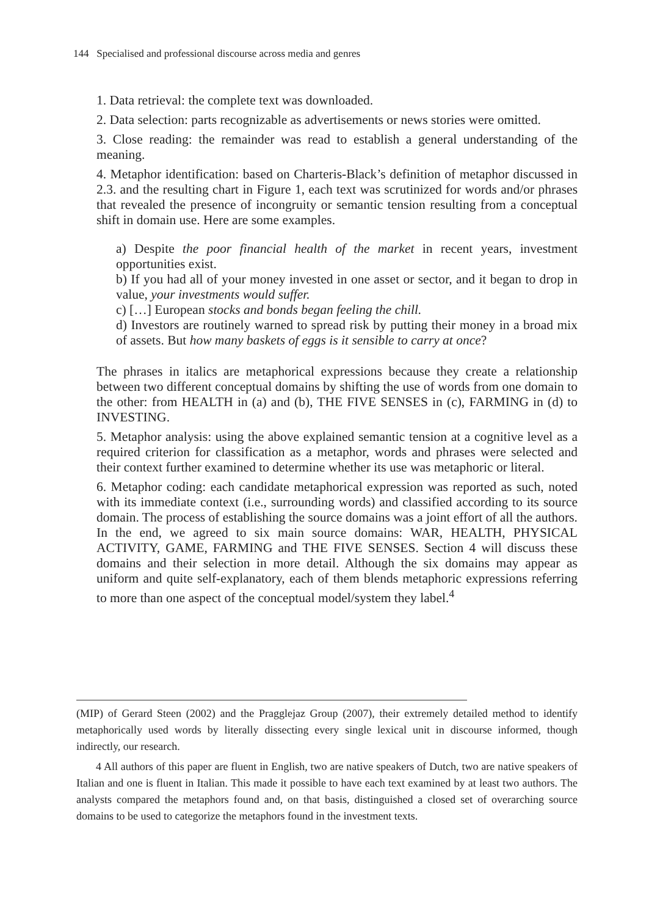144 Specialised and professional discourse across media and genres
1. Data retrieval: the complete text was downloaded.
2. Data selection: parts recognizable as advertisements or news stories were omitted.
3. Close reading: the remainder was read to establish a general understanding of the meaning.
4. Metaphor identification: based on Charteris-Black’s definition of metaphor discussed in 2.3. and the resulting chart in Figure 1, each text was scrutinized for words and/or phrases that revealed the presence of incongruity or semantic tension resulting from a conceptual shift in domain use. Here are some examples.
a) Despite the poor financial health of the market in recent years, investment opportunities exist.
b) If you had all of your money invested in one asset or sector, and it began to drop in value, your investments would suffer.
c) […] European stocks and bonds began feeling the chill.
d) Investors are routinely warned to spread risk by putting their money in a broad mix of assets. But how many baskets of eggs is it sensible to carry at once?
The phrases in italics are metaphorical expressions because they create a relationship between two different conceptual domains by shifting the use of words from one domain to the other: from HEALTH in (a) and (b), THE FIVE SENSES in (c), FARMING in (d) to INVESTING.
5. Metaphor analysis: using the above explained semantic tension at a cognitive level as a required criterion for classification as a metaphor, words and phrases were selected and their context further examined to determine whether its use was metaphoric or literal.
6. Metaphor coding: each candidate metaphorical expression was reported as such, noted with its immediate context (i.e., surrounding words) and classified according to its source domain. The process of establishing the source domains was a joint effort of all the authors. In the end, we agreed to six main source domains: WAR, HEALTH, PHYSICAL ACTIVITY, GAME, FARMING and THE FIVE SENSES. Section 4 will discuss these domains and their selection in more detail. Although the six domains may appear as uniform and quite self-explanatory, each of them blends metaphoric expressions referring to more than one aspect of the conceptual model/system they label.<sup>4</sup>
(MIP) of Gerard Steen (2002) and the Pragglejaz Group (2007), their extremely detailed method to identify metaphorically used words by literally dissecting every single lexical unit in discourse informed, though indirectly, our research.
4 All authors of this paper are fluent in English, two are native speakers of Dutch, two are native speakers of Italian and one is fluent in Italian. This made it possible to have each text examined by at least two authors. The analysts compared the metaphors found and, on that basis, distinguished a closed set of overarching source domains to be used to categorize the metaphors found in the investment texts.